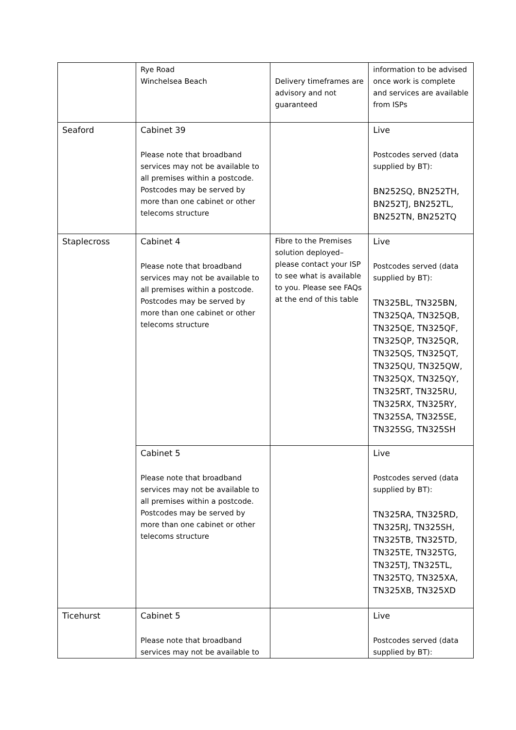| | Rye Road Winchelsea Beach | Delivery timeframes are advisory and not guaranteed | information to be advised once work is complete and services are available from ISPs |
| Seaford | Cabinet 39 Please note that broadband services may not be available to all premises within a postcode. Postcodes may be served by more than one cabinet or other telecoms structure | | Live Postcodes served (data supplied by BT): BN252SQ, BN252TH, BN252TJ, BN252TL, BN252TN, BN252TQ |
| Staplecross | Cabinet 4 Please note that broadband services may not be available to all premises within a postcode. Postcodes may be served by more than one cabinet or other telecoms structure | Fibre to the Premises solution deployed– please contact your ISP to see what is available to you. Please see FAQs at the end of this table | Live Postcodes served (data supplied by BT): TN325BL, TN325BN, TN325QA, TN325QB, TN325QE, TN325QF, TN325QP, TN325QR, TN325QS, TN325QT, TN325QU, TN325QW, TN325QX, TN325QY, TN325RT, TN325RU, TN325RX, TN325RY, TN325SA, TN325SE, TN325SG, TN325SH |
| | Cabinet 5 Please note that broadband services may not be available to all premises within a postcode. Postcodes may be served by more than one cabinet or other telecoms structure | | Live Postcodes served (data supplied by BT): TN325RA, TN325RD, TN325RJ, TN325SH, TN325TB, TN325TD, TN325TE, TN325TG, TN325TJ, TN325TL, TN325TQ, TN325XA, TN325XB, TN325XD |
| Ticehurst | Cabinet 5 Please note that broadband services may not be available to | | Live Postcodes served (data supplied by BT): |